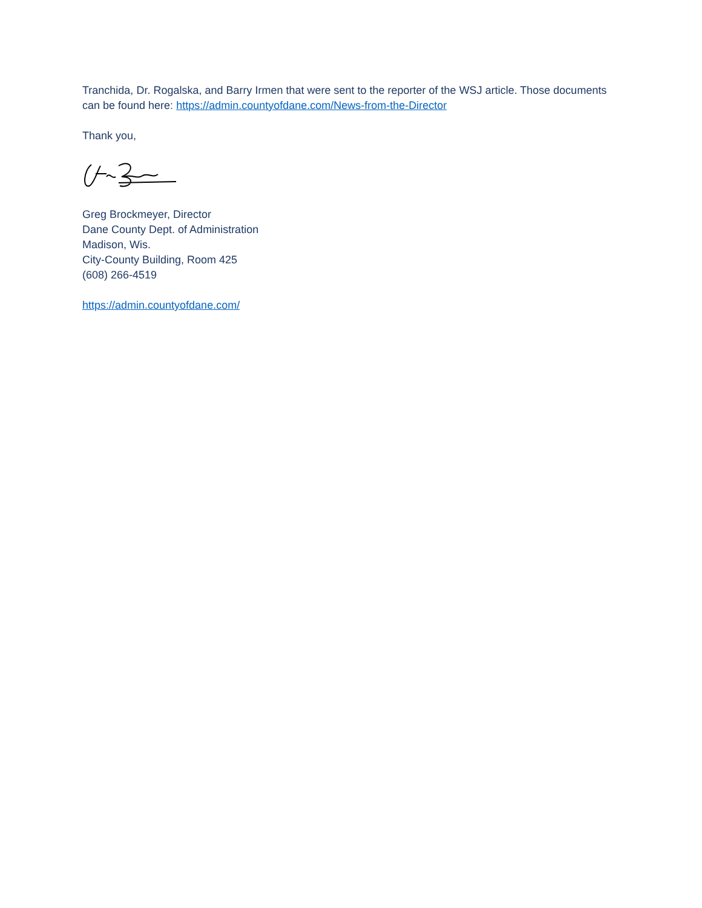Tranchida, Dr. Rogalska, and Barry Irmen that were sent to the reporter of the WSJ article. Those documents can be found here: https://admin.countyofdane.com/News-from-the-Director
Thank you,
Greg Brockmeyer, Director
Dane County Dept. of Administration
Madison, Wis.
City-County Building, Room 425
(608) 266-4519
https://admin.countyofdane.com/